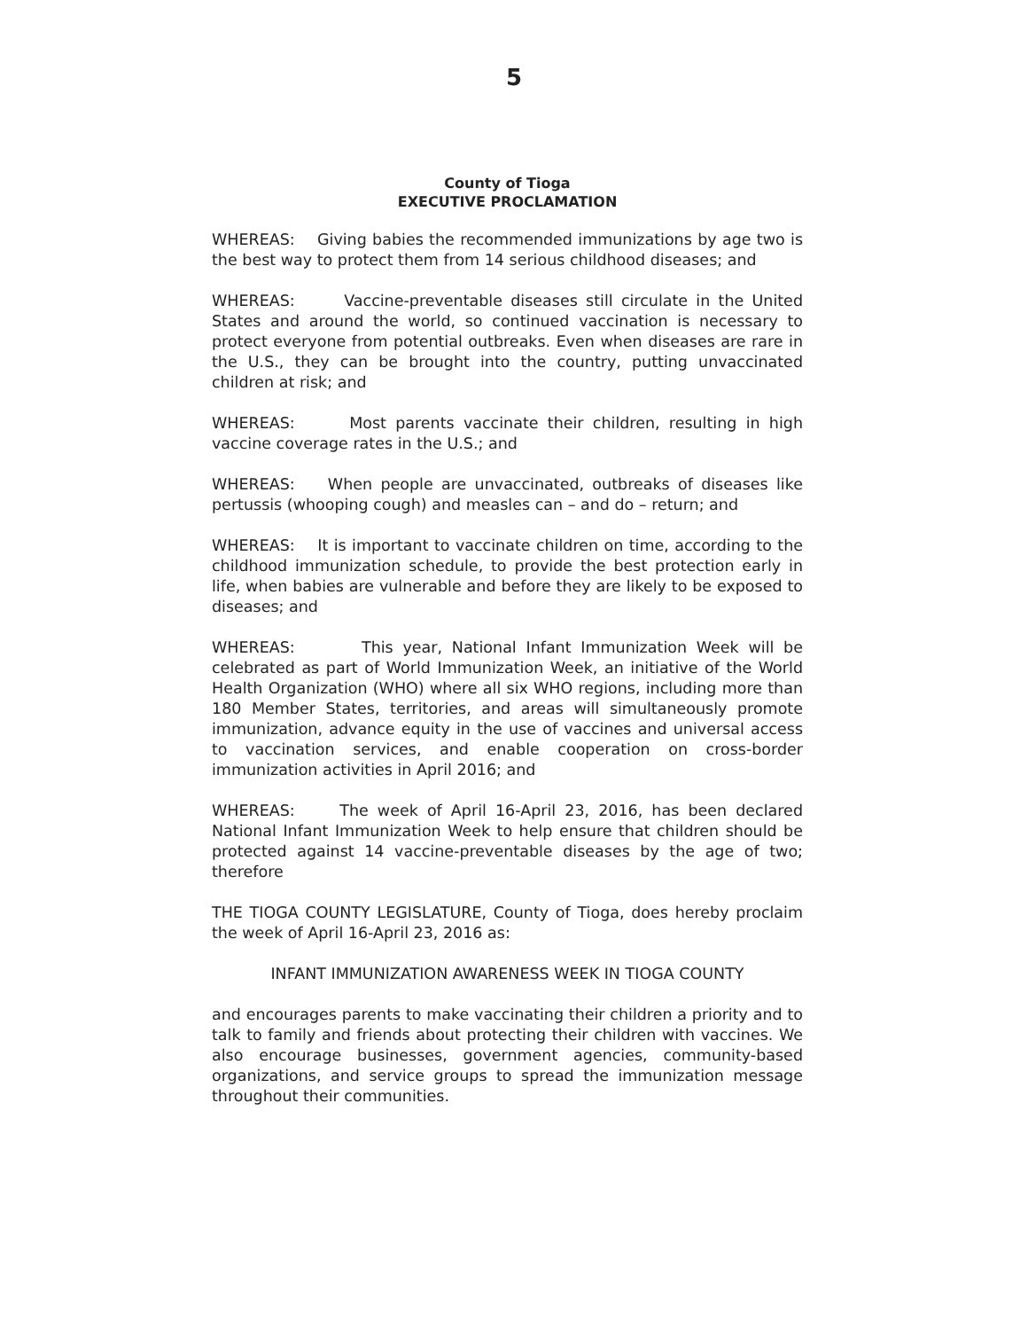5
County of Tioga
EXECUTIVE PROCLAMATION
WHEREAS: Giving babies the recommended immunizations by age two is the best way to protect them from 14 serious childhood diseases; and
WHEREAS: Vaccine-preventable diseases still circulate in the United States and around the world, so continued vaccination is necessary to protect everyone from potential outbreaks. Even when diseases are rare in the U.S., they can be brought into the country, putting unvaccinated children at risk; and
WHEREAS: Most parents vaccinate their children, resulting in high vaccine coverage rates in the U.S.; and
WHEREAS: When people are unvaccinated, outbreaks of diseases like pertussis (whooping cough) and measles can – and do – return; and
WHEREAS: It is important to vaccinate children on time, according to the childhood immunization schedule, to provide the best protection early in life, when babies are vulnerable and before they are likely to be exposed to diseases; and
WHEREAS: This year, National Infant Immunization Week will be celebrated as part of World Immunization Week, an initiative of the World Health Organization (WHO) where all six WHO regions, including more than 180 Member States, territories, and areas will simultaneously promote immunization, advance equity in the use of vaccines and universal access to vaccination services, and enable cooperation on cross-border immunization activities in April 2016; and
WHEREAS: The week of April 16-April 23, 2016, has been declared National Infant Immunization Week to help ensure that children should be protected against 14 vaccine-preventable diseases by the age of two; therefore
THE TIOGA COUNTY LEGISLATURE, County of Tioga, does hereby proclaim the week of April 16-April 23, 2016 as:
INFANT IMMUNIZATION AWARENESS WEEK IN TIOGA COUNTY
and encourages parents to make vaccinating their children a priority and to talk to family and friends about protecting their children with vaccines. We also encourage businesses, government agencies, community-based organizations, and service groups to spread the immunization message throughout their communities.